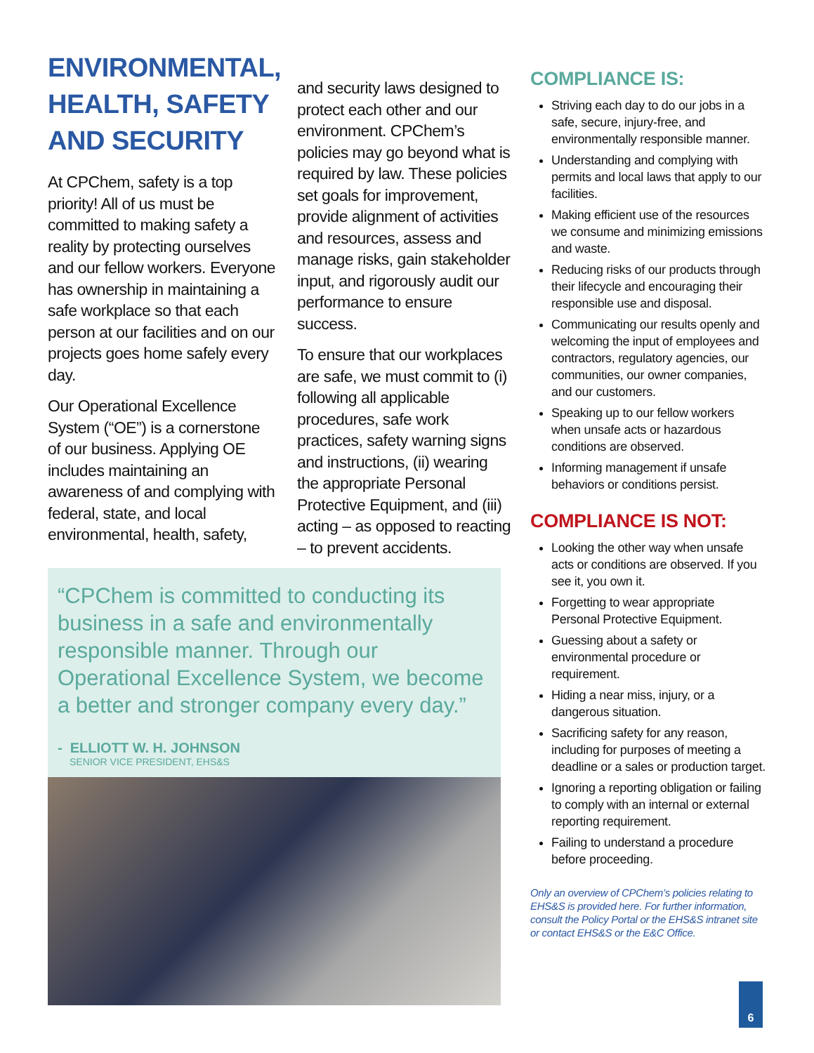ENVIRONMENTAL, HEALTH, SAFETY AND SECURITY
At CPChem, safety is a top priority! All of us must be committed to making safety a reality by protecting ourselves and our fellow workers. Everyone has ownership in maintaining a safe workplace so that each person at our facilities and on our projects goes home safely every day.
Our Operational Excellence System (“OE”) is a cornerstone of our business. Applying OE includes maintaining an awareness of and complying with federal, state, and local environmental, health, safety,
and security laws designed to protect each other and our environment. CPChem’s policies may go beyond what is required by law. These policies set goals for improvement, provide alignment of activities and resources, assess and manage risks, gain stakeholder input, and rigorously audit our performance to ensure success.
To ensure that our workplaces are safe, we must commit to (i) following all applicable procedures, safe work practices, safety warning signs and instructions, (ii) wearing the appropriate Personal Protective Equipment, and (iii) acting – as opposed to reacting – to prevent accidents.
“CPChem is committed to conducting its business in a safe and environmentally responsible manner. Through our Operational Excellence System, we become a better and stronger company every day.”
- ELLIOTT W. H. JOHNSON
SENIOR VICE PRESIDENT, EHS&S
COMPLIANCE IS:
Striving each day to do our jobs in a safe, secure, injury-free, and environmentally responsible manner.
Understanding and complying with permits and local laws that apply to our facilities.
Making efficient use of the resources we consume and minimizing emissions and waste.
Reducing risks of our products through their lifecycle and encouraging their responsible use and disposal.
Communicating our results openly and welcoming the input of employees and contractors, regulatory agencies, our communities, our owner companies, and our customers.
Speaking up to our fellow workers when unsafe acts or hazardous conditions are observed.
Informing management if unsafe behaviors or conditions persist.
COMPLIANCE IS NOT:
Looking the other way when unsafe acts or conditions are observed. If you see it, you own it.
Forgetting to wear appropriate Personal Protective Equipment.
Guessing about a safety or environmental procedure or requirement.
Hiding a near miss, injury, or a dangerous situation.
Sacrificing safety for any reason, including for purposes of meeting a deadline or a sales or production target.
Ignoring a reporting obligation or failing to comply with an internal or external reporting requirement.
Failing to understand a procedure before proceeding.
Only an overview of CPChem’s policies relating to EHS&S is provided here. For further information, consult the Policy Portal or the EHS&S intranet site or contact EHS&S or the E&C Office.
6